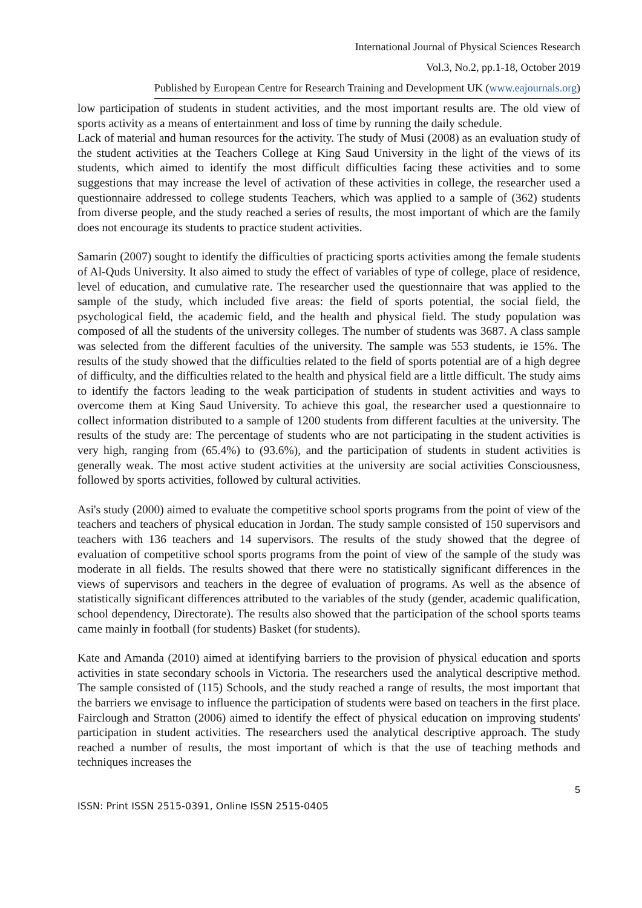International Journal of Physical Sciences Research
Vol.3, No.2, pp.1-18, October 2019
Published by European Centre for Research Training and Development UK (www.eajournals.org)
low participation of students in student activities, and the most important results are. The old view of sports activity as a means of entertainment and loss of time by running the daily schedule.
Lack of material and human resources for the activity. The study of Musi (2008) as an evaluation study of the student activities at the Teachers College at King Saud University in the light of the views of its students, which aimed to identify the most difficult difficulties facing these activities and to some suggestions that may increase the level of activation of these activities in college, the researcher used a questionnaire addressed to college students Teachers, which was applied to a sample of (362) students from diverse people, and the study reached a series of results, the most important of which are the family does not encourage its students to practice student activities.
Samarin (2007) sought to identify the difficulties of practicing sports activities among the female students of Al-Quds University. It also aimed to study the effect of variables of type of college, place of residence, level of education, and cumulative rate. The researcher used the questionnaire that was applied to the sample of the study, which included five areas: the field of sports potential, the social field, the psychological field, the academic field, and the health and physical field. The study population was composed of all the students of the university colleges. The number of students was 3687. A class sample was selected from the different faculties of the university. The sample was 553 students, ie 15%. The results of the study showed that the difficulties related to the field of sports potential are of a high degree of difficulty, and the difficulties related to the health and physical field are a little difficult. The study aims to identify the factors leading to the weak participation of students in student activities and ways to overcome them at King Saud University. To achieve this goal, the researcher used a questionnaire to collect information distributed to a sample of 1200 students from different faculties at the university. The results of the study are: The percentage of students who are not participating in the student activities is very high, ranging from (65.4%) to (93.6%), and the participation of students in student activities is generally weak. The most active student activities at the university are social activities Consciousness, followed by sports activities, followed by cultural activities.
Asi's study (2000) aimed to evaluate the competitive school sports programs from the point of view of the teachers and teachers of physical education in Jordan. The study sample consisted of 150 supervisors and teachers with 136 teachers and 14 supervisors. The results of the study showed that the degree of evaluation of competitive school sports programs from the point of view of the sample of the study was moderate in all fields. The results showed that there were no statistically significant differences in the views of supervisors and teachers in the degree of evaluation of programs. As well as the absence of statistically significant differences attributed to the variables of the study (gender, academic qualification, school dependency, Directorate). The results also showed that the participation of the school sports teams came mainly in football (for students) Basket (for students).
Kate and Amanda (2010) aimed at identifying barriers to the provision of physical education and sports activities in state secondary schools in Victoria. The researchers used the analytical descriptive method. The sample consisted of (115) Schools, and the study reached a range of results, the most important that the barriers we envisage to influence the participation of students were based on teachers in the first place. Fairclough and Stratton (2006) aimed to identify the effect of physical education on improving students' participation in student activities. The researchers used the analytical descriptive approach. The study reached a number of results, the most important of which is that the use of teaching methods and techniques increases the
5
ISSN: Print ISSN 2515-0391, Online ISSN 2515-0405